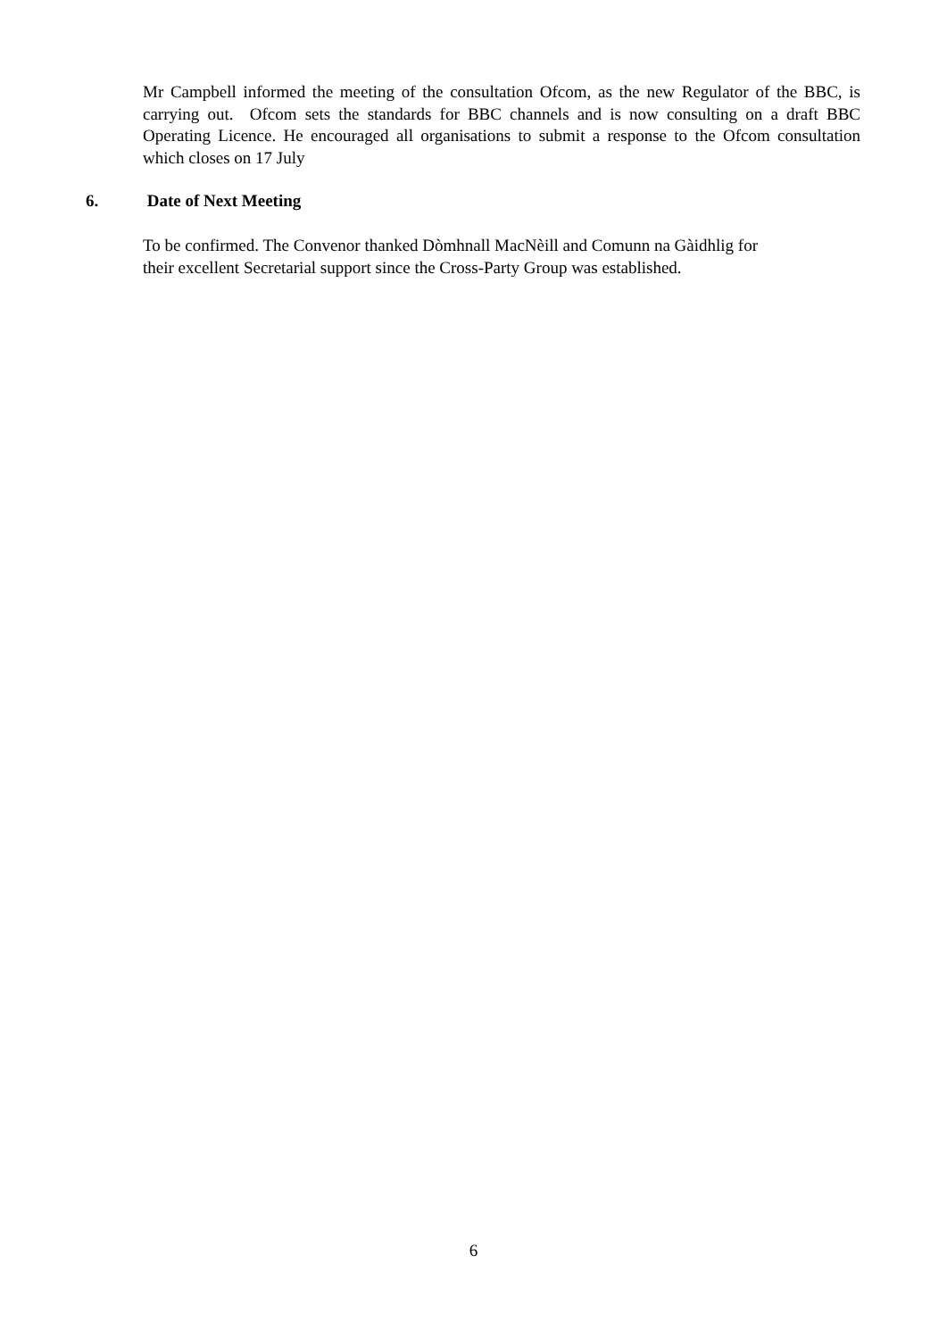Mr Campbell informed the meeting of the consultation Ofcom, as the new Regulator of the BBC, is carrying out. Ofcom sets the standards for BBC channels and is now consulting on a draft BBC Operating Licence. He encouraged all organisations to submit a response to the Ofcom consultation which closes on 17 July
6. Date of Next Meeting
To be confirmed. The Convenor thanked Dòmhnall MacNèill and Comunn na Gàidhlig for
their excellent Secretarial support since the Cross-Party Group was established.
6